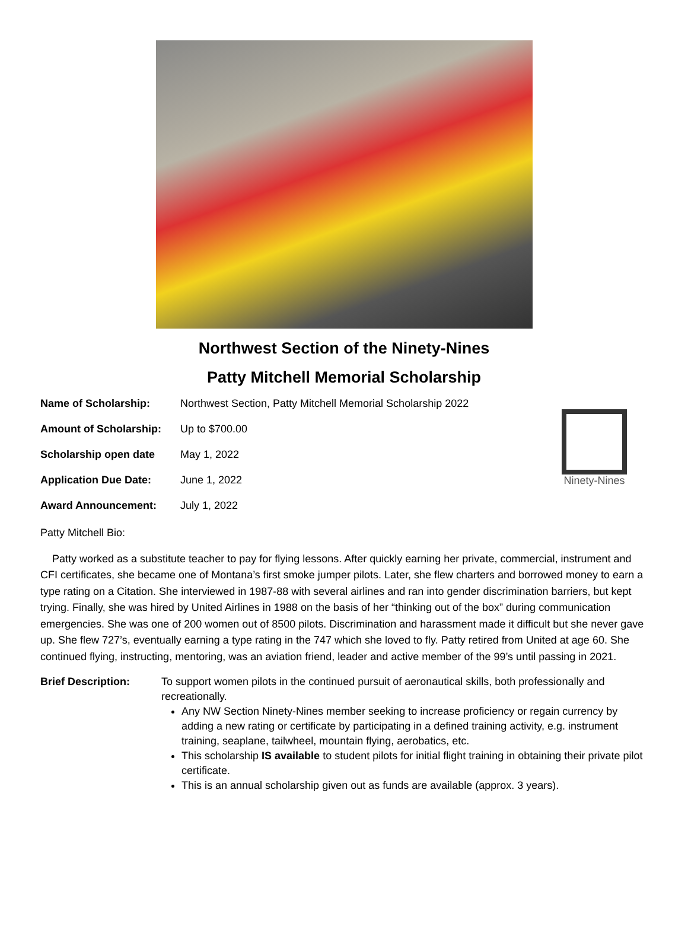Northwest Section of the Ninety-Nines
Patty Mitchell Memorial Scholarship
| Name of Scholarship: | Northwest Section, Patty Mitchell Memorial Scholarship 2022 |
| Amount of Scholarship: | Up to $700.00 |
| Scholarship open date | May 1, 2022 |
| Application Due Date: | June 1, 2022 |
| Award Announcement: | July 1, 2022 |
Ninety-Nines
Patty Mitchell Bio:
Patty worked as a substitute teacher to pay for flying lessons. After quickly earning her private, commercial, instrument and CFI certificates, she became one of Montana’s first smoke jumper pilots. Later, she flew charters and borrowed money to earn a type rating on a Citation. She interviewed in 1987-88 with several airlines and ran into gender discrimination barriers, but kept trying. Finally, she was hired by United Airlines in 1988 on the basis of her “thinking out of the box” during communication emergencies. She was one of 200 women out of 8500 pilots. Discrimination and harassment made it difficult but she never gave up. She flew 727’s, eventually earning a type rating in the 747 which she loved to fly. Patty retired from United at age 60. She continued flying, instructing, mentoring, was an aviation friend, leader and active member of the 99’s until passing in 2021.
Brief Description: To support women pilots in the continued pursuit of aeronautical skills, both professionally and recreationally.
Any NW Section Ninety-Nines member seeking to increase proficiency or regain currency by adding a new rating or certificate by participating in a defined training activity, e.g. instrument training, seaplane, tailwheel, mountain flying, aerobatics, etc.
This scholarship IS available to student pilots for initial flight training in obtaining their private pilot certificate.
This is an annual scholarship given out as funds are available (approx. 3 years).